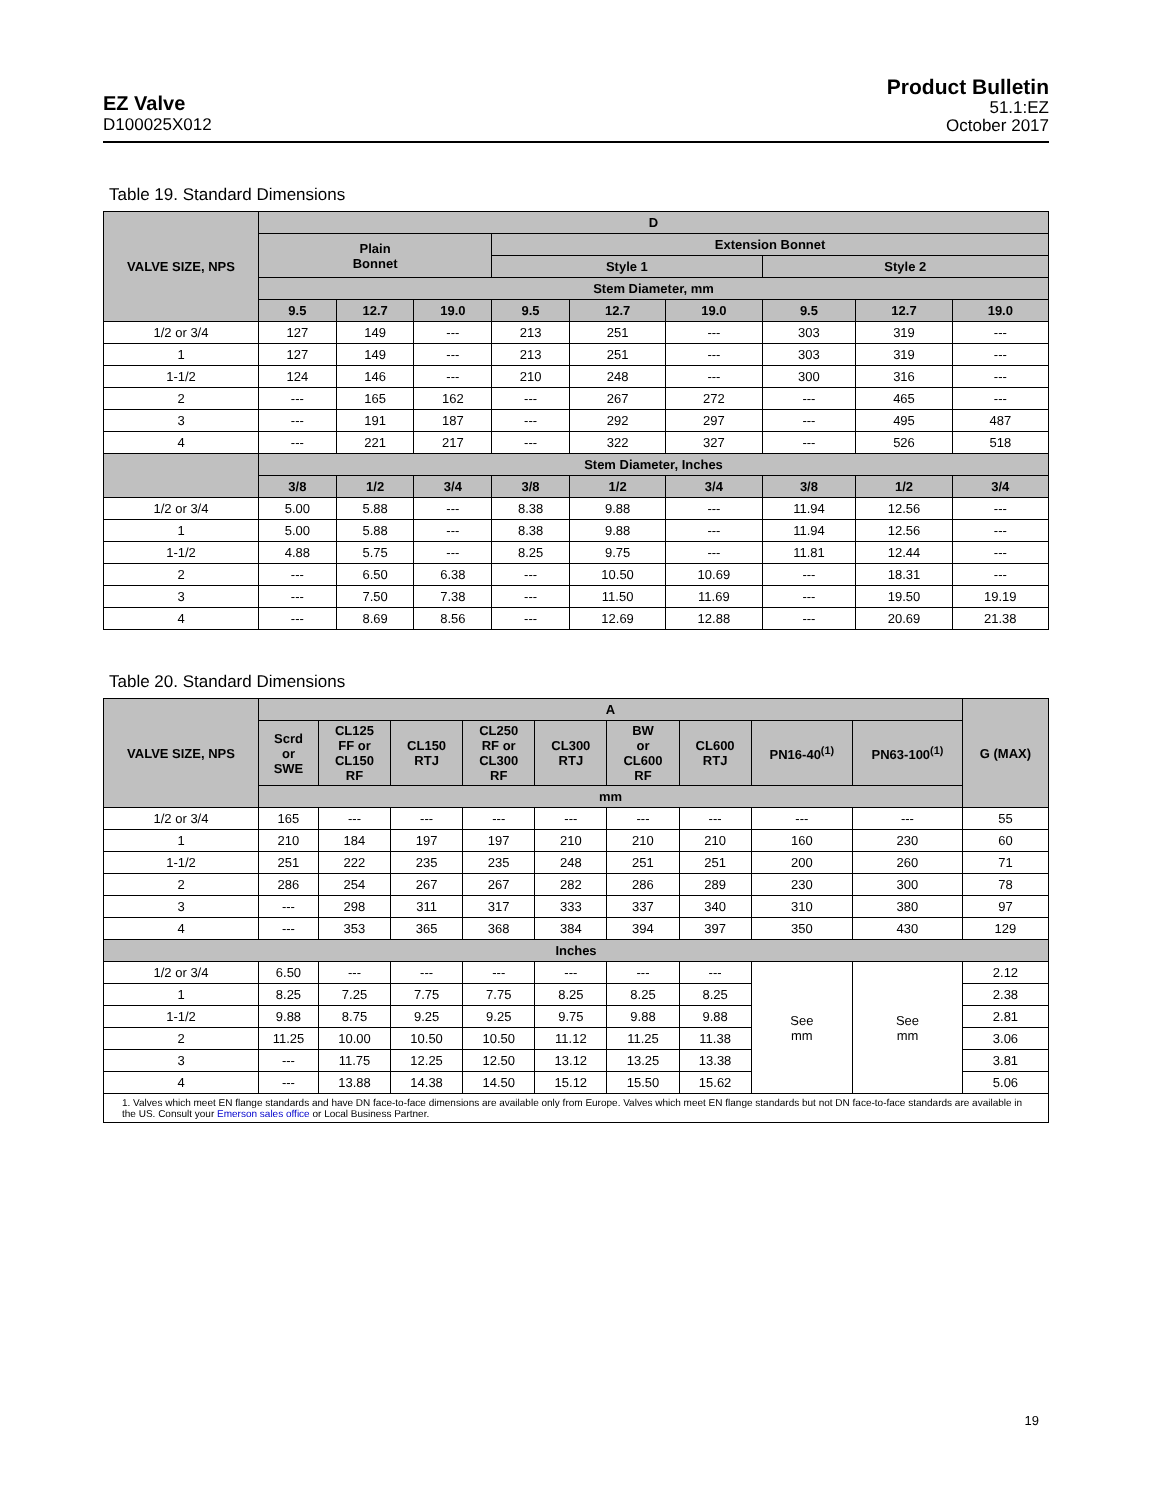EZ Valve
D100025X012
Product Bulletin
51.1:EZ
October 2017
Table 19. Standard Dimensions
| VALVE SIZE, NPS | D | | | | | | | | |
| --- | --- | --- | --- | --- | --- | --- | --- | --- | --- |
| | Plain Bonnet | | | Extension Bonnet | | | | | |
| | | | | Style 1 | | | Style 2 | | |
| | Stem Diameter, mm | | | | | | | | |
| | 9.5 | 12.7 | 19.0 | 9.5 | 12.7 | 19.0 | 9.5 | 12.7 | 19.0 |
| 1/2 or 3/4 | 127 | 149 | --- | 213 | 251 | --- | 303 | 319 | --- |
| 1 | 127 | 149 | --- | 213 | 251 | --- | 303 | 319 | --- |
| 1-1/2 | 124 | 146 | --- | 210 | 248 | --- | 300 | 316 | --- |
| 2 | --- | 165 | 162 | --- | 267 | 272 | --- | 465 | --- |
| 3 | --- | 191 | 187 | --- | 292 | 297 | --- | 495 | 487 |
| 4 | --- | 221 | 217 | --- | 322 | 327 | --- | 526 | 518 |
| | Stem Diameter, Inches | | | | | | | | |
| | 3/8 | 1/2 | 3/4 | 3/8 | 1/2 | 3/4 | 3/8 | 1/2 | 3/4 |
| 1/2 or 3/4 | 5.00 | 5.88 | --- | 8.38 | 9.88 | --- | 11.94 | 12.56 | --- |
| 1 | 5.00 | 5.88 | --- | 8.38 | 9.88 | --- | 11.94 | 12.56 | --- |
| 1-1/2 | 4.88 | 5.75 | --- | 8.25 | 9.75 | --- | 11.81 | 12.44 | --- |
| 2 | --- | 6.50 | 6.38 | --- | 10.50 | 10.69 | --- | 18.31 | --- |
| 3 | --- | 7.50 | 7.38 | --- | 11.50 | 11.69 | --- | 19.50 | 19.19 |
| 4 | --- | 8.69 | 8.56 | --- | 12.69 | 12.88 | --- | 20.69 | 21.38 |
Table 20. Standard Dimensions
| VALVE SIZE, NPS | A | | | | | | | | | G (MAX) |
| --- | --- | --- | --- | --- | --- | --- | --- | --- | --- | --- |
| | Scrd or SWE | CL125 FF or CL150 RF | CL150 RTJ | CL250 RF or CL300 RF | CL300 RTJ | BW or CL600 RF | CL600 RTJ | PN16-40<sup>(1)</sup> | PN63-100<sup>(1)</sup> | |
| | mm | | | | | | | | | |
| 1/2 or 3/4 | 165 | --- | --- | --- | --- | --- | --- | --- | --- | 55 |
| 1 | 210 | 184 | 197 | 197 | 210 | 210 | 210 | 160 | 230 | 60 |
| 1-1/2 | 251 | 222 | 235 | 235 | 248 | 251 | 251 | 200 | 260 | 71 |
| 2 | 286 | 254 | 267 | 267 | 282 | 286 | 289 | 230 | 300 | 78 |
| 3 | --- | 298 | 311 | 317 | 333 | 337 | 340 | 310 | 380 | 97 |
| 4 | --- | 353 | 365 | 368 | 384 | 394 | 397 | 350 | 430 | 129 |
| Inches | | | | | | | | | | |
| 1/2 or 3/4 | 6.50 | --- | --- | --- | --- | --- | --- | See mm | See mm | 2.12 |
| 1 | 8.25 | 7.25 | 7.75 | 7.75 | 8.25 | 8.25 | 8.25 | | | 2.38 |
| 1-1/2 | 9.88 | 8.75 | 9.25 | 9.25 | 9.75 | 9.88 | 9.88 | | | 2.81 |
| 2 | 11.25 | 10.00 | 10.50 | 10.50 | 11.12 | 11.25 | 11.38 | | | 3.06 |
| 3 | --- | 11.75 | 12.25 | 12.50 | 13.12 | 13.25 | 13.38 | | | 3.81 |
| 4 | --- | 13.88 | 14.38 | 14.50 | 15.12 | 15.50 | 15.62 | | | 5.06 |
| 1. Valves which meet EN flange standards and have DN face-to-face dimensions are available only from Europe. Valves which meet EN flange standards but not DN face-to-face standards are available in the US. Consult your Emerson sales office or Local Business Partner. | | | | | | | | | | |
19